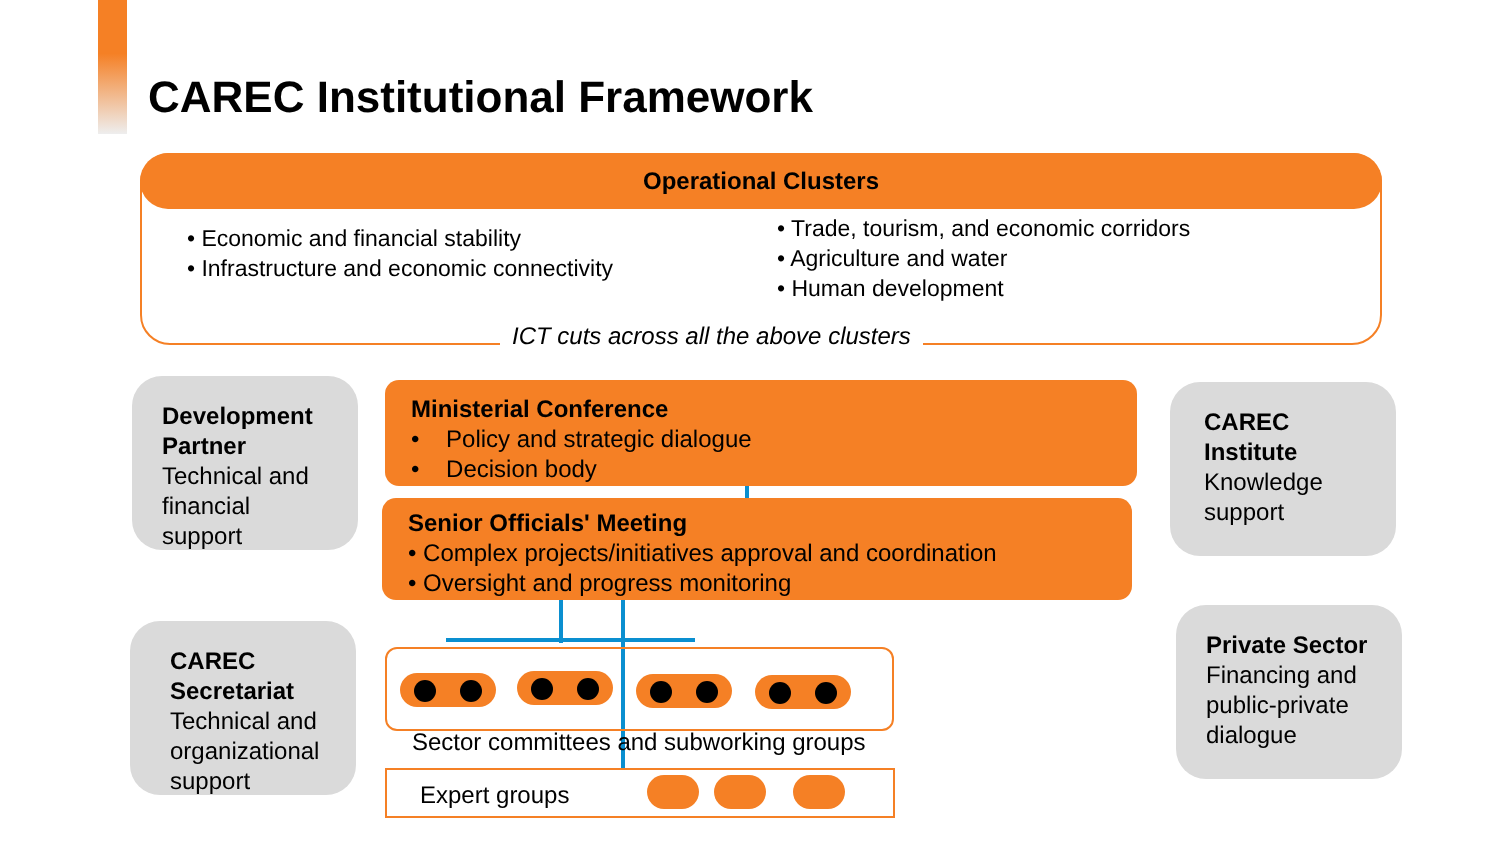CAREC Institutional Framework
Operational Clusters
• Economic and financial stability
• Infrastructure and economic connectivity
• Trade, tourism, and economic corridors
• Agriculture and water
• Human development
ICT cuts across all the above clusters
Development Partner
Technical and financial support
CAREC Secretariat
Technical and organizational support
CAREC Institute
Knowledge support
Private Sector
Financing and public-private dialogue
Ministerial Conference
• Policy and strategic dialogue
• Decision body
Senior Officials' Meeting
• Complex projects/initiatives approval and coordination
• Oversight and progress monitoring
Sector committees and subworking groups
Expert groups